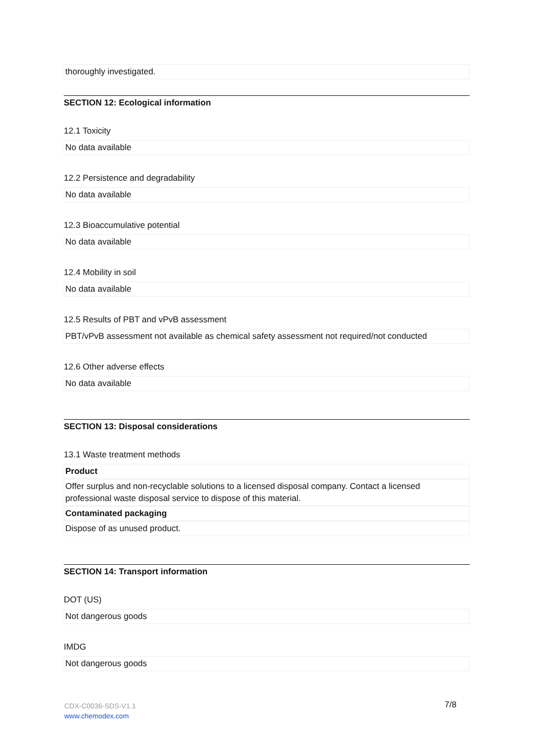thoroughly investigated.
SECTION 12: Ecological information
12.1 Toxicity
No data available
12.2 Persistence and degradability
No data available
12.3 Bioaccumulative potential
No data available
12.4 Mobility in soil
No data available
12.5 Results of PBT and vPvB assessment
PBT/vPvB assessment not available as chemical safety assessment not required/not conducted
12.6 Other adverse effects
No data available
SECTION 13: Disposal considerations
13.1 Waste treatment methods
Product
Offer surplus and non-recyclable solutions to a licensed disposal company. Contact a licensed professional waste disposal service to dispose of this material.
Contaminated packaging
Dispose of as unused product.
SECTION 14: Transport information
DOT (US)
Not dangerous goods
IMDG
Not dangerous goods
CDX-C0036-SDS-V1.1
www.chemodex.com
7/8